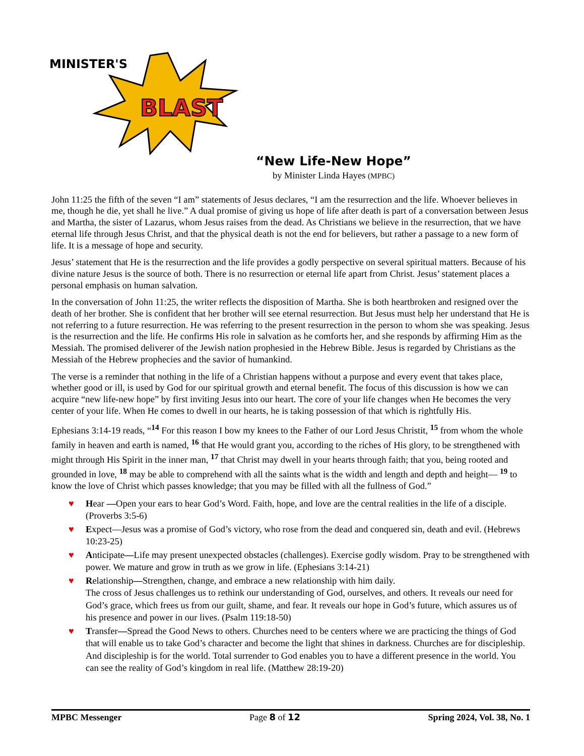MINISTER'S
BLAST
“New Life-New Hope”
by Minister Linda Hayes (MPBC)
John 11:25 the fifth of the seven “I am” statements of Jesus declares, “I am the resurrection and the life. Whoever believes in me, though he die, yet shall he live.” A dual promise of giving us hope of life after death is part of a conversation between Jesus and Martha, the sister of Lazarus, whom Jesus raises from the dead. As Christians we believe in the resurrection, that we have eternal life through Jesus Christ, and that the physical death is not the end for believers, but rather a passage to a new form of life. It is a message of hope and security.
Jesus’ statement that He is the resurrection and the life provides a godly perspective on several spiritual matters. Because of his divine nature Jesus is the source of both. There is no resurrection or eternal life apart from Christ. Jesus’ statement places a personal emphasis on human salvation.
In the conversation of John 11:25, the writer reflects the disposition of Martha. She is both heartbroken and resigned over the death of her brother. She is confident that her brother will see eternal resurrection. But Jesus must help her understand that He is not referring to a future resurrection. He was referring to the present resurrection in the person to whom she was speaking. Jesus is the resurrection and the life. He confirms His role in salvation as he comforts her, and she responds by affirming Him as the Messiah. The promised deliverer of the Jewish nation prophesied in the Hebrew Bible. Jesus is regarded by Christians as the Messiah of the Hebrew prophecies and the savior of humankind.
The verse is a reminder that nothing in the life of a Christian happens without a purpose and every event that takes place, whether good or ill, is used by God for our spiritual growth and eternal benefit. The focus of this discussion is how we can acquire “new life-new hope” by first inviting Jesus into our heart. The core of your life changes when He becomes the very center of your life. When He comes to dwell in our hearts, he is taking possession of that which is rightfully His.
Ephesians 3:14-19 reads, “<sup>14</sup> For this reason I bow my knees to the Father of our Lord Jesus Christit, <sup>15</sup> from whom the whole family in heaven and earth is named, <sup>16</sup> that He would grant you, according to the riches of His glory, to be strengthened with might through His Spirit in the inner man, <sup>17</sup> that Christ may dwell in your hearts through faith; that you, being rooted and grounded in love, <sup>18</sup> may be able to comprehend with all the saints what is the width and length and depth and height— <sup>19</sup> to know the love of Christ which passes knowledge; that you may be filled with all the fullness of God.”
♥ Hear —Open your ears to hear God’s Word. Faith, hope, and love are the central realities in the life of a disciple. (Proverbs 3:5-6)
♥ Expect—Jesus was a promise of God’s victory, who rose from the dead and conquered sin, death and evil. (Hebrews 10:23-25)
♥ Anticipate—Life may present unexpected obstacles (challenges). Exercise godly wisdom. Pray to be strengthened with power. We mature and grow in truth as we grow in life. (Ephesians 3:14-21)
♥ Relationship—Strengthen, change, and embrace a new relationship with him daily.
The cross of Jesus challenges us to rethink our understanding of God, ourselves, and others. It reveals our need for God’s grace, which frees us from our guilt, shame, and fear. It reveals our hope in God’s future, which assures us of his presence and power in our lives. (Psalm 119:18-50)
♥ Transfer—Spread the Good News to others. Churches need to be centers where we are practicing the things of God that will enable us to take God’s character and become the light that shines in darkness. Churches are for discipleship. And discipleship is for the world. Total surrender to God enables you to have a different presence in the world. You can see the reality of God’s kingdom in real life. (Matthew 28:19-20)
MPBC Messenger Page 8 of 12 Spring 2024, Vol. 38, No. 1